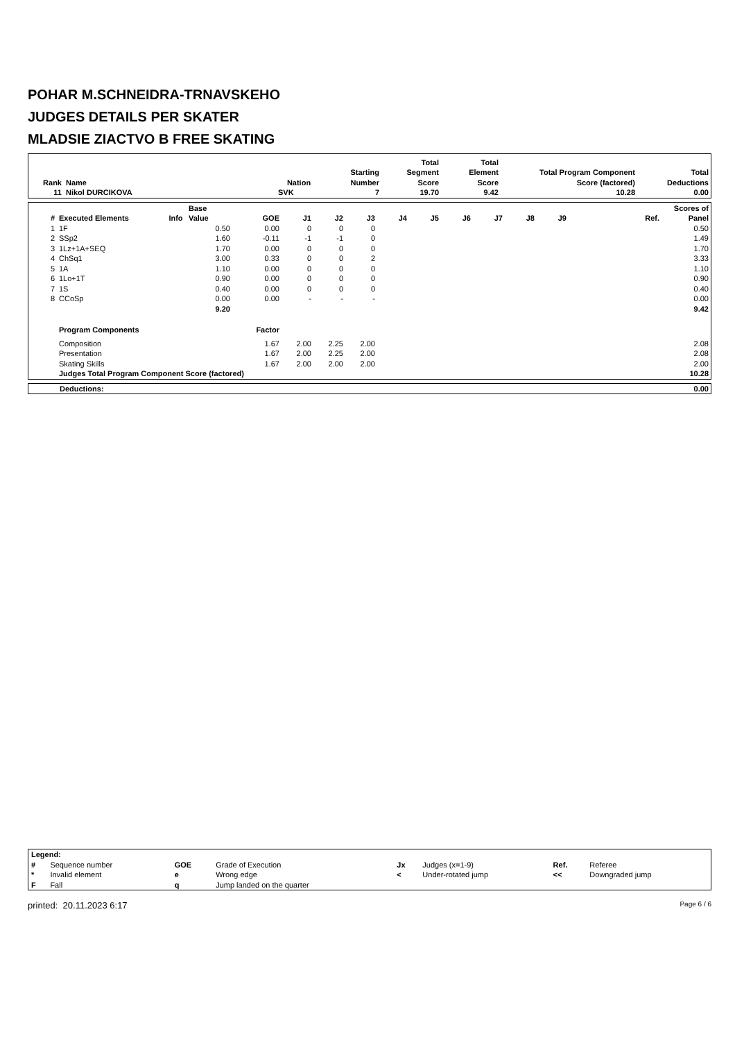POHAR M.SCHNEIDRA-TRNAVSKEHO
JUDGES DETAILS PER SKATER
MLADSIE ZIACTVO B FREE SKATING
| Rank | Name | Nation | Starting Number | Total Segment Score | Total Element Score | Total Program Component Score (factored) | Total Deductions |
| --- | --- | --- | --- | --- | --- | --- | --- |
| 11 | Nikol DURCIKOVA | SVK | 7 | 19.70 | 9.42 | 10.28 | 0.00 |
| # | Executed Elements | Info | Base Value | GOE | J1 | J2 | J3 | J4 | J5 | J6 | J7 | J8 | J9 | Ref. | Scores of Panel |
| --- | --- | --- | --- | --- | --- | --- | --- | --- | --- | --- | --- | --- | --- | --- | --- |
| 1 | 1F | | 0.50 | 0.00 | 0 | 0 | 0 | | | | | | | | 0.50 |
| 2 | SSp2 | | 1.60 | -0.11 | -1 | -1 | 0 | | | | | | | | 1.49 |
| 3 | 1Lz+1A+SEQ | | 1.70 | 0.00 | 0 | 0 | 0 | | | | | | | | 1.70 |
| 4 | ChSq1 | | 3.00 | 0.33 | 0 | 0 | 2 | | | | | | | | 3.33 |
| 5 | 1A | | 1.10 | 0.00 | 0 | 0 | 0 | | | | | | | | 1.10 |
| 6 | 1Lo+1T | | 0.90 | 0.00 | 0 | 0 | 0 | | | | | | | | 0.90 |
| 7 | 1S | | 0.40 | 0.00 | 0 | 0 | 0 | | | | | | | | 0.40 |
| 8 | CCoSp | | 0.00 | 0.00 | - | - | - | | | | | | | | 0.00 |
| | | | 9.20 | | | | | | | | | | | | 9.42 |
| | Program Components | | | Factor | | | | | | | | | | | |
| | Composition | | | 1.67 | 2.00 | 2.25 | 2.00 | | | | | | | | 2.08 |
| | Presentation | | | 1.67 | 2.00 | 2.25 | 2.00 | | | | | | | | 2.08 |
| | Skating Skills | | | 1.67 | 2.00 | 2.00 | 2.00 | | | | | | | | 2.00 |
| | Judges Total Program Component Score (factored) | | | | | | | | | | | | | | 10.28 |
| Deductions: | 0.00 |
| Legend: | | | | | | | |
| # | Sequence number | GOE | Grade of Execution | Jx | Judges (x=1-9) | Ref. | Referee |
| * | Invalid element | e | Wrong edge | < | Under-rotated jump | << | Downgraded jump |
| F | Fall | q | Jump landed on the quarter | | | | |
printed: 20.11.2023 6:17 Page 6 / 6